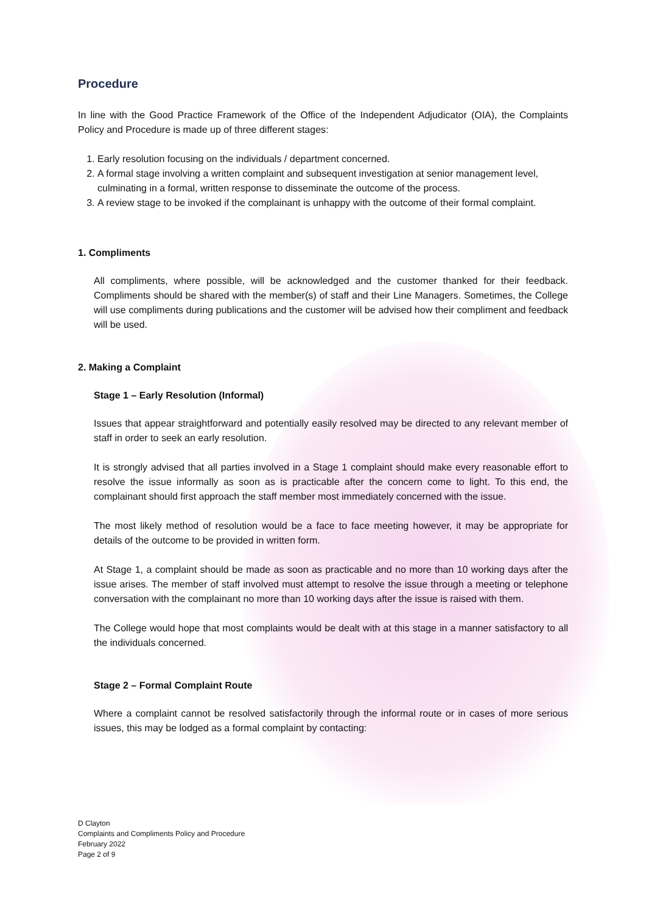Procedure
In line with the Good Practice Framework of the Office of the Independent Adjudicator (OIA), the Complaints Policy and Procedure is made up of three different stages:
1. Early resolution focusing on the individuals / department concerned.
2. A formal stage involving a written complaint and subsequent investigation at senior management level, culminating in a formal, written response to disseminate the outcome of the process.
3. A review stage to be invoked if the complainant is unhappy with the outcome of their formal complaint.
1. Compliments
All compliments, where possible, will be acknowledged and the customer thanked for their feedback. Compliments should be shared with the member(s) of staff and their Line Managers. Sometimes, the College will use compliments during publications and the customer will be advised how their compliment and feedback will be used.
2. Making a Complaint
Stage 1 – Early Resolution (Informal)
Issues that appear straightforward and potentially easily resolved may be directed to any relevant member of staff in order to seek an early resolution.
It is strongly advised that all parties involved in a Stage 1 complaint should make every reasonable effort to resolve the issue informally as soon as is practicable after the concern come to light. To this end, the complainant should first approach the staff member most immediately concerned with the issue.
The most likely method of resolution would be a face to face meeting however, it may be appropriate for details of the outcome to be provided in written form.
At Stage 1, a complaint should be made as soon as practicable and no more than 10 working days after the issue arises. The member of staff involved must attempt to resolve the issue through a meeting or telephone conversation with the complainant no more than 10 working days after the issue is raised with them.
The College would hope that most complaints would be dealt with at this stage in a manner satisfactory to all the individuals concerned.
Stage 2 – Formal Complaint Route
Where a complaint cannot be resolved satisfactorily through the informal route or in cases of more serious issues, this may be lodged as a formal complaint by contacting:
D Clayton
Complaints and Compliments Policy and Procedure
February 2022
Page 2 of 9